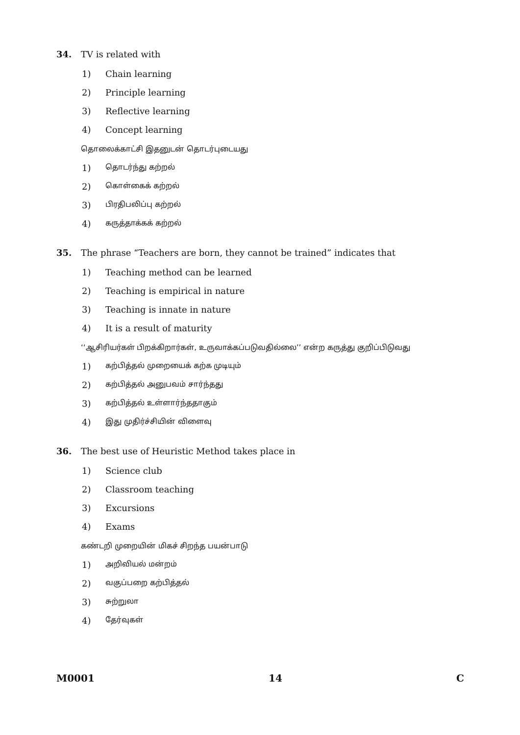34. TV is related with
1) Chain learning
2) Principle learning
3) Reflective learning
4) Concept learning
தொலைக்காட்சி இதனுடன் தொடர்புடையது
1)
தொடர்ந்து கற்றல்
2)
கொள்கைக் கற்றல்
3)
பிரதிபலிப்பு கற்றல்
4)
கருத்தாக்கக் கற்றல்
35. The phrase “Teachers are born, they cannot be trained” indicates that
1) Teaching method can be learned
2)
Teaching is empirical in nature
3) Teaching is innate in nature
4) It is a result of maturity
‘‘ஆசிரியர்கள் பிறக்கிறார்கள், உருவாக்கப்படுவதில்லை’’ என்ற கருத்து குறிப்பிடுவது
1)
கற்பித்தல் முறையைக் கற்க முடியும்
2)
கற்பித்தல் அனுபவம் சார்ந்தது
3)
கற்பித்தல் உள்ளார்ந்ததாகும்
4)
இது முதிர்ச்சியின் விளைவு
36. The best use of Heuristic Method takes place in
1) Science club
2) Classroom teaching
3) Excursions
4) Exams
கண்டறி முறையின் மிகச் சிறந்த பயன்பாடு
1)
அறிவியல் மன்றம்
2)
வகுப்பறை கற்பித்தல்
3)
சுற்றுலா
4)
தேர்வுகள்
M0001 14 C